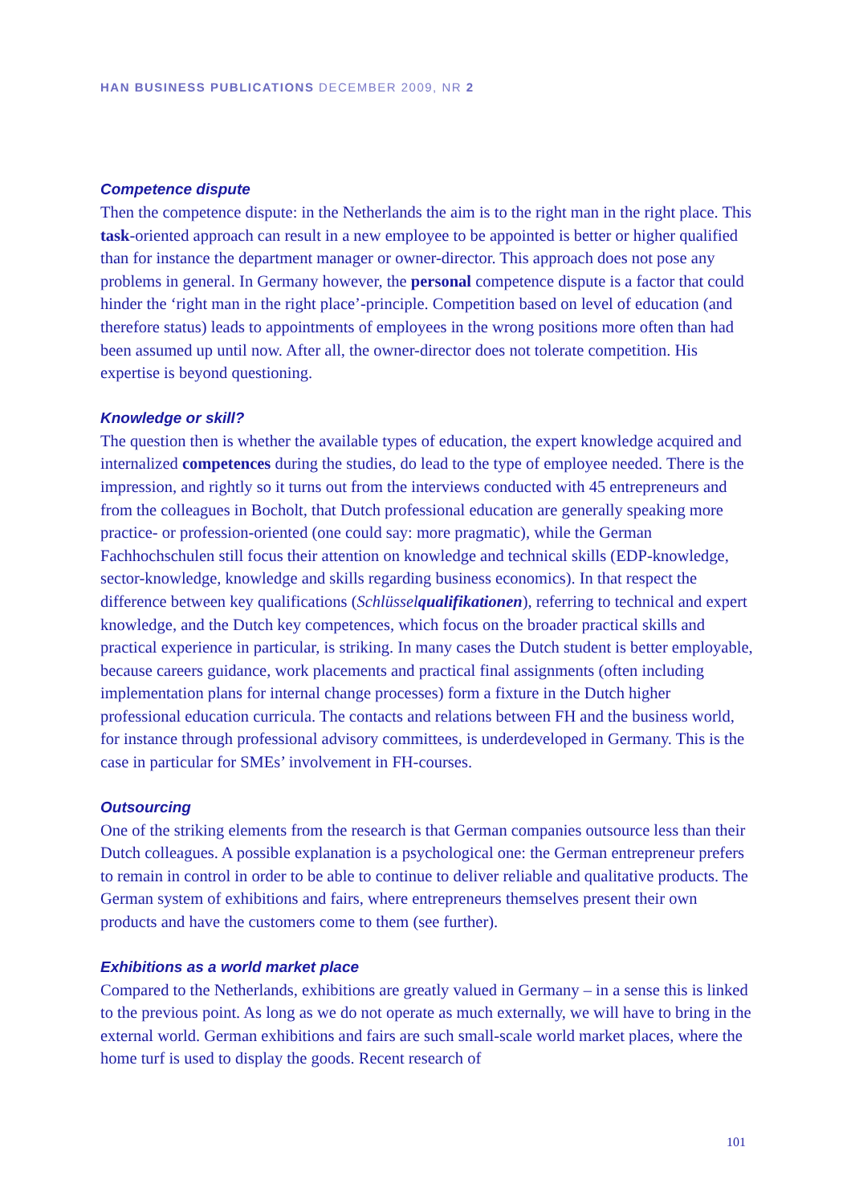HAN BUSINESS PUBLICATIONS DECEMBER 2009, NR 2
Competence dispute
Then the competence dispute: in the Netherlands the aim is to the right man in the right place. This task-oriented approach can result in a new employee to be appointed is better or higher qualified than for instance the department manager or owner-director. This approach does not pose any problems in general. In Germany however, the personal competence dispute is a factor that could hinder the ‘right man in the right place’-principle. Competition based on level of education (and therefore status) leads to appointments of employees in the wrong positions more often than had been assumed up until now. After all, the owner-director does not tolerate competition. His expertise is beyond questioning.
Knowledge or skill?
The question then is whether the available types of education, the expert knowledge acquired and internalized competences during the studies, do lead to the type of employee needed. There is the impression, and rightly so it turns out from the interviews conducted with 45 entrepreneurs and from the colleagues in Bocholt, that Dutch professional education are generally speaking more practice- or profession-oriented (one could say: more pragmatic), while the German Fachhochschulen still focus their attention on knowledge and technical skills (EDP-knowledge, sector-knowledge, knowledge and skills regarding business economics). In that respect the difference between key qualifications (Schlüsselqualifikationen), referring to technical and expert knowledge, and the Dutch key competences, which focus on the broader practical skills and practical experience in particular, is striking. In many cases the Dutch student is better employable, because careers guidance, work placements and practical final assignments (often including implementation plans for internal change processes) form a fixture in the Dutch higher professional education curricula. The contacts and relations between FH and the business world, for instance through professional advisory committees, is underdeveloped in Germany. This is the case in particular for SMEs’ involvement in FH-courses.
Outsourcing
One of the striking elements from the research is that German companies outsource less than their Dutch colleagues. A possible explanation is a psychological one: the German entrepreneur prefers to remain in control in order to be able to continue to deliver reliable and qualitative products. The German system of exhibitions and fairs, where entrepreneurs themselves present their own products and have the customers come to them (see further).
Exhibitions as a world market place
Compared to the Netherlands, exhibitions are greatly valued in Germany – in a sense this is linked to the previous point. As long as we do not operate as much externally, we will have to bring in the external world. German exhibitions and fairs are such small-scale world market places, where the home turf is used to display the goods. Recent research of
101